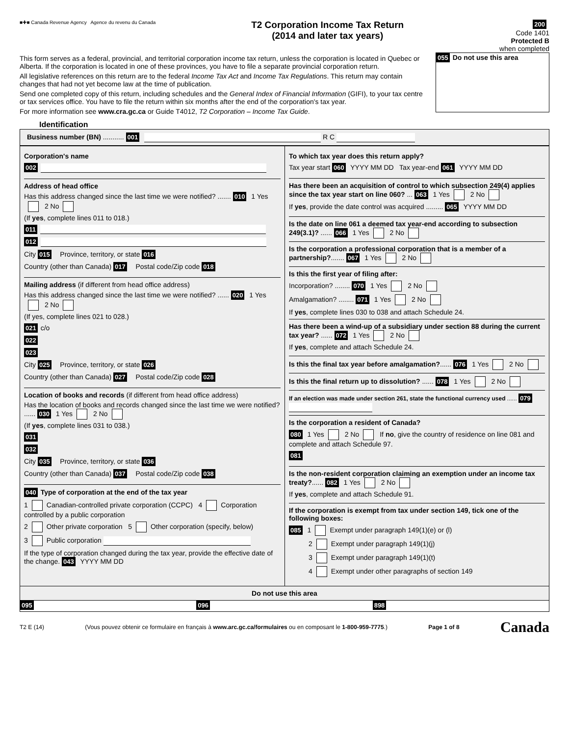■✚■ Canada Revenue Agency Agence du revenu du Canada
T2 Corporation Income Tax Return
(2014 and later tax years)
200
Code 1401
Protected B
when completed
This form serves as a federal, provincial, and territorial corporation income tax return, unless the corporation is located in Quebec or Alberta. If the corporation is located in one of these provinces, you have to file a separate provincial corporation return.
All legislative references on this return are to the federal Income Tax Act and Income Tax Regulations. This return may contain changes that had not yet become law at the time of publication.
Send one completed copy of this return, including schedules and the General Index of Financial Information (GIFI), to your tax centre or tax services office. You have to file the return within six months after the end of the corporation's tax year.
For more information see www.cra.gc.ca or Guide T4012, T2 Corporation – Income Tax Guide.
055 Do not use this area
Identification
Business number (BN) ........... 001 R C
Corporation's name
002
Address of head office
Has this address changed since the last time we were notified? ....... 010 1 Yes 2 No
(If yes, complete lines 011 to 018.)
011
012
City 015 Province, territory, or state 016
Country (other than Canada) 017 Postal code/Zip code 018
Mailing address (if different from head office address)
Has this address changed since the last time we were notified? ...... 020 1 Yes 2 No
(If yes, complete lines 021 to 028.)
021 c/o
022
023
City 025 Province, territory, or state 026
Country (other than Canada) 027 Postal code/Zip code 028
Location of books and records (if different from head office address)
Has the location of books and records changed since the last time we were notified? ...... 030 1 Yes 2 No
(If yes, complete lines 031 to 038.)
031
032
City 035 Province, territory, or state 036
Country (other than Canada) 037 Postal code/Zip code 038
040 Type of corporation at the end of the tax year
1 Canadian-controlled private corporation (CCPC) 4 Corporation controlled by a public corporation
2 Other private corporation 5 Other corporation (specify, below)
3 Public corporation
If the type of corporation changed during the tax year, provide the effective date of the change. 043 YYYY MM DD
To which tax year does this return apply?
Tax year start 060 YYYY MM DD Tax year-end 061 YYYY MM DD
Has there been an acquisition of control to which subsection 249(4) applies since the tax year start on line 060? ... 063 1 Yes 2 No
If yes, provide the date control was acquired ......... 065 YYYY MM DD
Is the date on line 061 a deemed tax year-end according to subsection 249(3.1)? ...... 066 1 Yes 2 No
Is the corporation a professional corporation that is a member of a partnership?....... 067 1 Yes 2 No
Is this the first year of filing after:
Incorporation? ........ 070 1 Yes 2 No
Amalgamation? ........ 071 1 Yes 2 No
If yes, complete lines 030 to 038 and attach Schedule 24.
Has there been a wind-up of a subsidiary under section 88 during the current tax year? ...... 072 1 Yes 2 No
If yes, complete and attach Schedule 24.
Is this the final tax year before amalgamation?...... 076 1 Yes 2 No
Is this the final return up to dissolution? ...... 078 1 Yes 2 No
If an election was made under section 261, state the functional currency used ...... 079
Is the corporation a resident of Canada?
080 1 Yes 2 No If no, give the country of residence on line 081 and complete and attach Schedule 97.
081
Is the non-resident corporation claiming an exemption under an income tax treaty?...... 082 1 Yes 2 No
If yes, complete and attach Schedule 91.
If the corporation is exempt from tax under section 149, tick one of the following boxes:
085 1 Exempt under paragraph 149(1)(e) or (l)
2 Exempt under paragraph 149(1)(j)
3 Exempt under paragraph 149(1)(t)
4 Exempt under other paragraphs of section 149
Do not use this area
095 096 898
T2 E (14) (Vous pouvez obtenir ce formulaire en français à www.arc.gc.ca/formulaires ou en composant le 1-800-959-7775.) Page 1 of 8 Canada